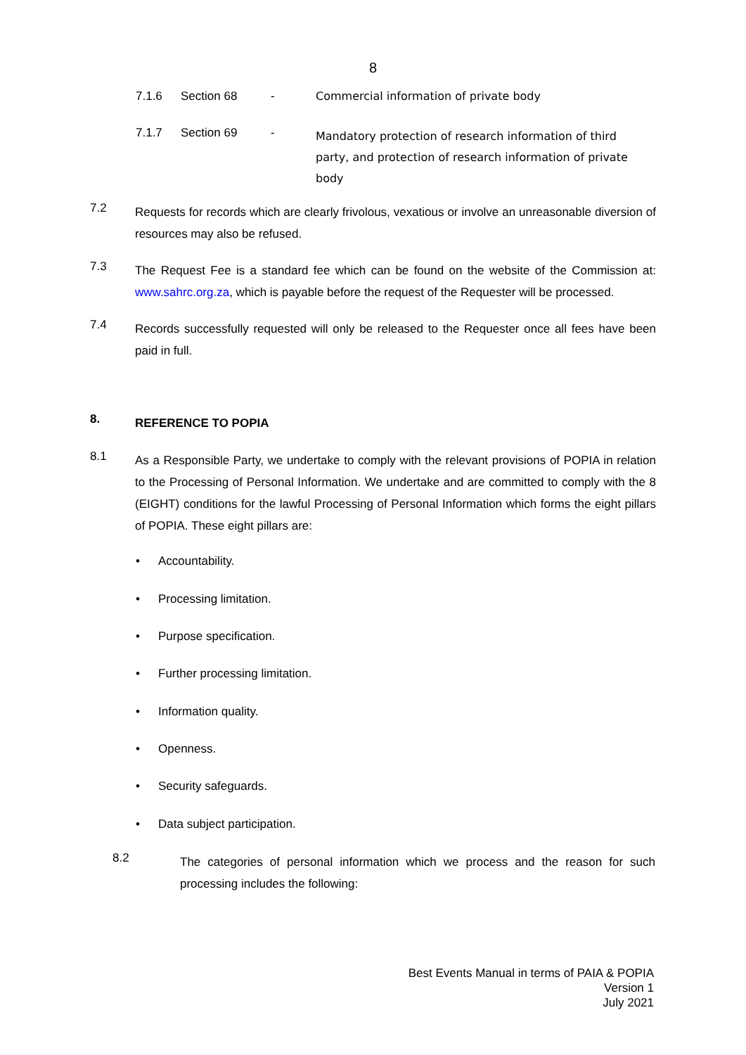8
7.1.6 Section 68 - Commercial information of private body
7.1.7 Section 69 - Mandatory protection of research information of third party, and protection of research information of private body
7.2 Requests for records which are clearly frivolous, vexatious or involve an unreasonable diversion of resources may also be refused.
7.3 The Request Fee is a standard fee which can be found on the website of the Commission at: www.sahrc.org.za, which is payable before the request of the Requester will be processed.
7.4 Records successfully requested will only be released to the Requester once all fees have been paid in full.
8. REFERENCE TO POPIA
8.1 As a Responsible Party, we undertake to comply with the relevant provisions of POPIA in relation to the Processing of Personal Information. We undertake and are committed to comply with the 8 (EIGHT) conditions for the lawful Processing of Personal Information which forms the eight pillars of POPIA. These eight pillars are:
• Accountability.
• Processing limitation.
• Purpose specification.
• Further processing limitation.
• Information quality.
• Openness.
• Security safeguards.
• Data subject participation.
8.2 The categories of personal information which we process and the reason for such processing includes the following:
Best Events Manual in terms of PAIA & POPIA
Version 1
July 2021